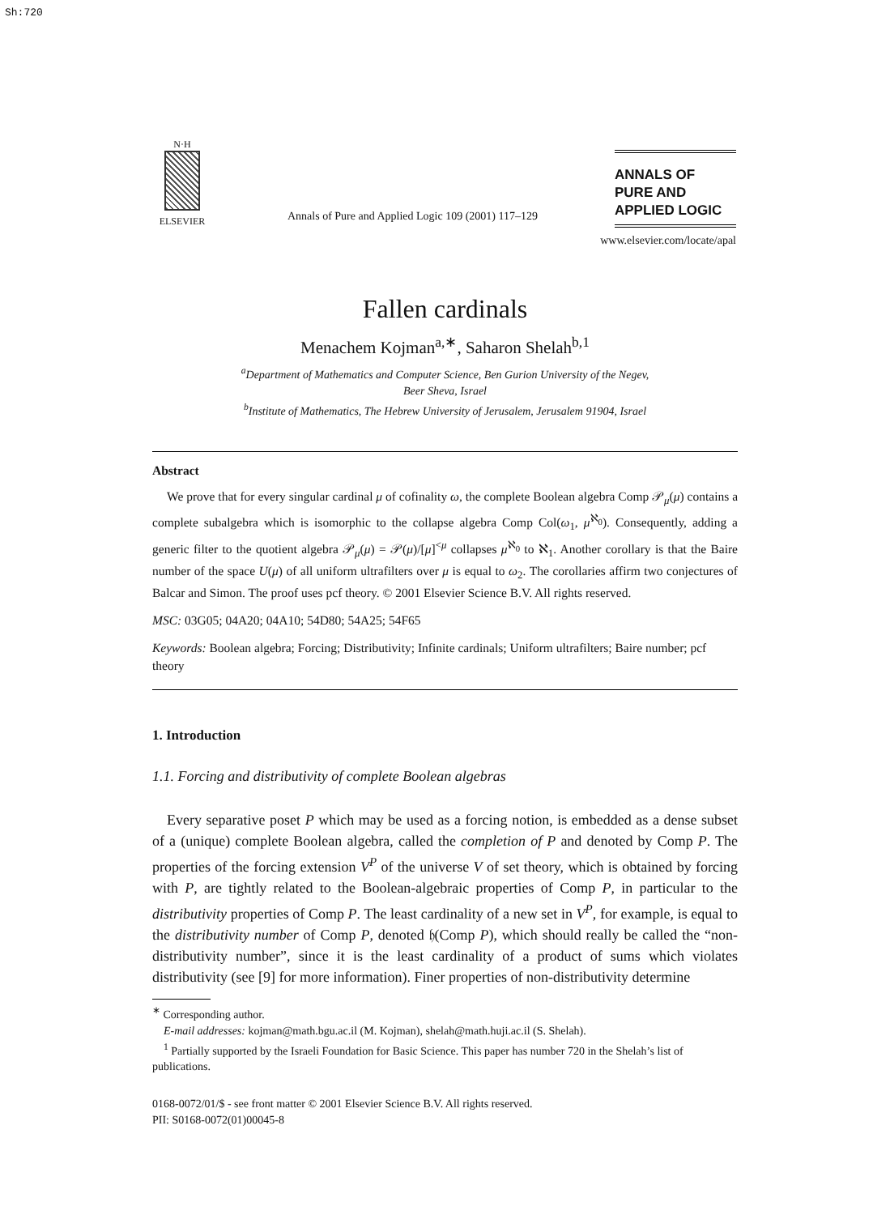Sh:720
N·H
ELSEVIER
Annals of Pure and Applied Logic 109 (2001) 117–129
ANNALS OF
PURE AND
APPLIED LOGIC
www.elsevier.com/locate/apal
Fallen cardinals
Menachem Kojman<sup>a,∗</sup>, Saharon Shelah<sup>b,1</sup>
<sup>a</sup> Department of Mathematics and Computer Science, Ben Gurion University of the Negev,
Beer Sheva, Israel
<sup>b</sup> Institute of Mathematics, The Hebrew University of Jerusalem, Jerusalem 91904, Israel
Abstract
We prove that for every singular cardinal μ of cofinality ω, the complete Boolean algebra Comp 𝒫<sub>μ</sub>(μ) contains a complete subalgebra which is isomorphic to the collapse algebra Comp Col(ω<sub>1</sub>, μ<sup>ℵ<sub>0</sub></sup>). Consequently, adding a generic filter to the quotient algebra 𝒫<sub>μ</sub>(μ) = 𝒫(μ)/[μ]<sup><μ</sup> collapses μ<sup>ℵ<sub>0</sub></sup> to ℵ<sub>1</sub>. Another corollary is that the Baire number of the space U(μ) of all uniform ultrafilters over μ is equal to ω<sub>2</sub>. The corollaries affirm two conjectures of Balcar and Simon. The proof uses pcf theory. © 2001 Elsevier Science B.V. All rights reserved.
MSC: 03G05; 04A20; 04A10; 54D80; 54A25; 54F65
Keywords: Boolean algebra; Forcing; Distributivity; Infinite cardinals; Uniform ultrafilters; Baire number; pcf theory
1. Introduction
1.1. Forcing and distributivity of complete Boolean algebras
Every separative poset P which may be used as a forcing notion, is embedded as a dense subset of a (unique) complete Boolean algebra, called the completion of P and denoted by Comp P. The properties of the forcing extension V<sup>P</sup> of the universe V of set theory, which is obtained by forcing with P, are tightly related to the Boolean-algebraic properties of Comp P, in particular to the distributivity properties of Comp P. The least cardinality of a new set in V<sup>P</sup>, for example, is equal to the distributivity number of Comp P, denoted 𝔥(Comp P), which should really be called the “non-distributivity number”, since it is the least cardinality of a product of sums which violates distributivity (see [9] for more information). Finer properties of non-distributivity determine
<sup>∗</sup> Corresponding author.
E-mail addresses: kojman@math.bgu.ac.il (M. Kojman), shelah@math.huji.ac.il (S. Shelah).
<sup>1</sup> Partially supported by the Israeli Foundation for Basic Science. This paper has number 720 in the Shelah’s list of publications.
0168-0072/01/$ - see front matter © 2001 Elsevier Science B.V. All rights reserved.
PII: S0168-0072(01)00045-8